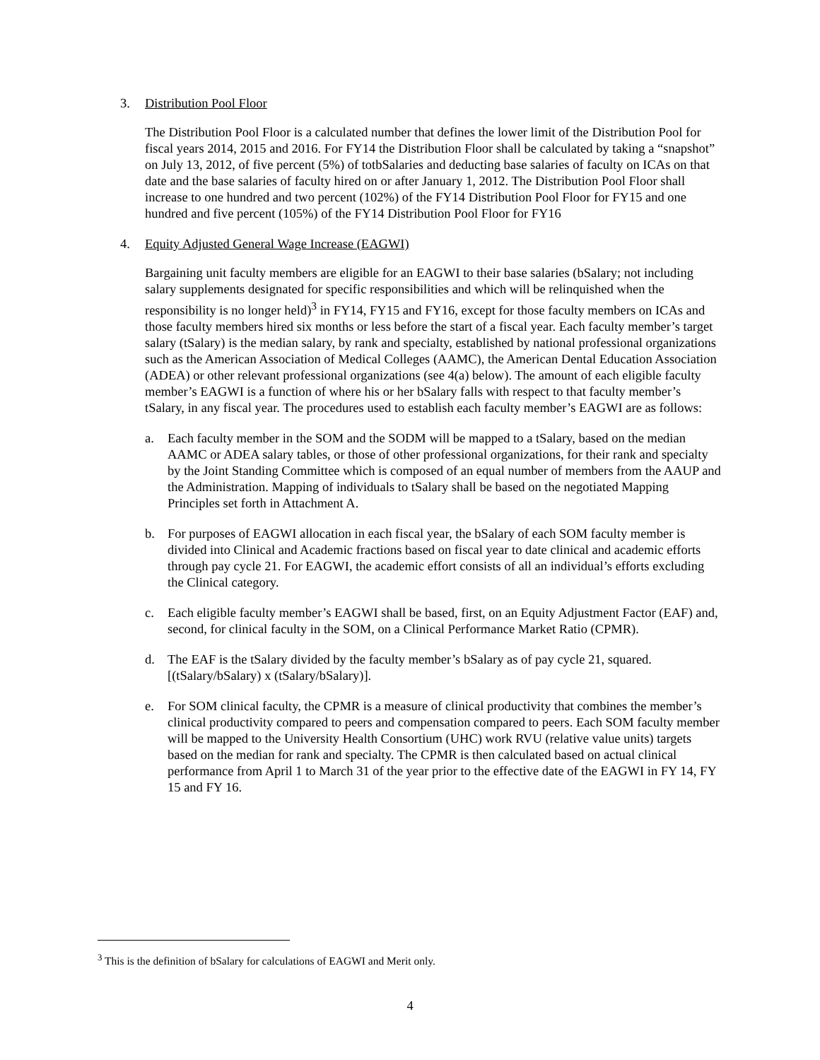3. Distribution Pool Floor
The Distribution Pool Floor is a calculated number that defines the lower limit of the Distribution Pool for fiscal years 2014, 2015 and 2016. For FY14 the Distribution Floor shall be calculated by taking a “snapshot” on July 13, 2012, of five percent (5%) of totbSalaries and deducting base salaries of faculty on ICAs on that date and the base salaries of faculty hired on or after January 1, 2012. The Distribution Pool Floor shall increase to one hundred and two percent (102%) of the FY14 Distribution Pool Floor for FY15 and one hundred and five percent (105%) of the FY14 Distribution Pool Floor for FY16
4. Equity Adjusted General Wage Increase (EAGWI)
Bargaining unit faculty members are eligible for an EAGWI to their base salaries (bSalary; not including salary supplements designated for specific responsibilities and which will be relinquished when the responsibility is no longer held)<sup>3</sup> in FY14, FY15 and FY16, except for those faculty members on ICAs and those faculty members hired six months or less before the start of a fiscal year. Each faculty member’s target salary (tSalary) is the median salary, by rank and specialty, established by national professional organizations such as the American Association of Medical Colleges (AAMC), the American Dental Education Association (ADEA) or other relevant professional organizations (see 4(a) below). The amount of each eligible faculty member’s EAGWI is a function of where his or her bSalary falls with respect to that faculty member’s tSalary, in any fiscal year. The procedures used to establish each faculty member’s EAGWI are as follows:
a. Each faculty member in the SOM and the SODM will be mapped to a tSalary, based on the median AAMC or ADEA salary tables, or those of other professional organizations, for their rank and specialty by the Joint Standing Committee which is composed of an equal number of members from the AAUP and the Administration. Mapping of individuals to tSalary shall be based on the negotiated Mapping Principles set forth in Attachment A.
b. For purposes of EAGWI allocation in each fiscal year, the bSalary of each SOM faculty member is divided into Clinical and Academic fractions based on fiscal year to date clinical and academic efforts through pay cycle 21. For EAGWI, the academic effort consists of all an individual’s efforts excluding the Clinical category.
c. Each eligible faculty member’s EAGWI shall be based, first, on an Equity Adjustment Factor (EAF) and, second, for clinical faculty in the SOM, on a Clinical Performance Market Ratio (CPMR).
d. The EAF is the tSalary divided by the faculty member’s bSalary as of pay cycle 21, squared. [(tSalary/bSalary) x (tSalary/bSalary)].
e. For SOM clinical faculty, the CPMR is a measure of clinical productivity that combines the member’s clinical productivity compared to peers and compensation compared to peers. Each SOM faculty member will be mapped to the University Health Consortium (UHC) work RVU (relative value units) targets based on the median for rank and specialty. The CPMR is then calculated based on actual clinical performance from April 1 to March 31 of the year prior to the effective date of the EAGWI in FY 14, FY 15 and FY 16.
<sup>3</sup> This is the definition of bSalary for calculations of EAGWI and Merit only.
4